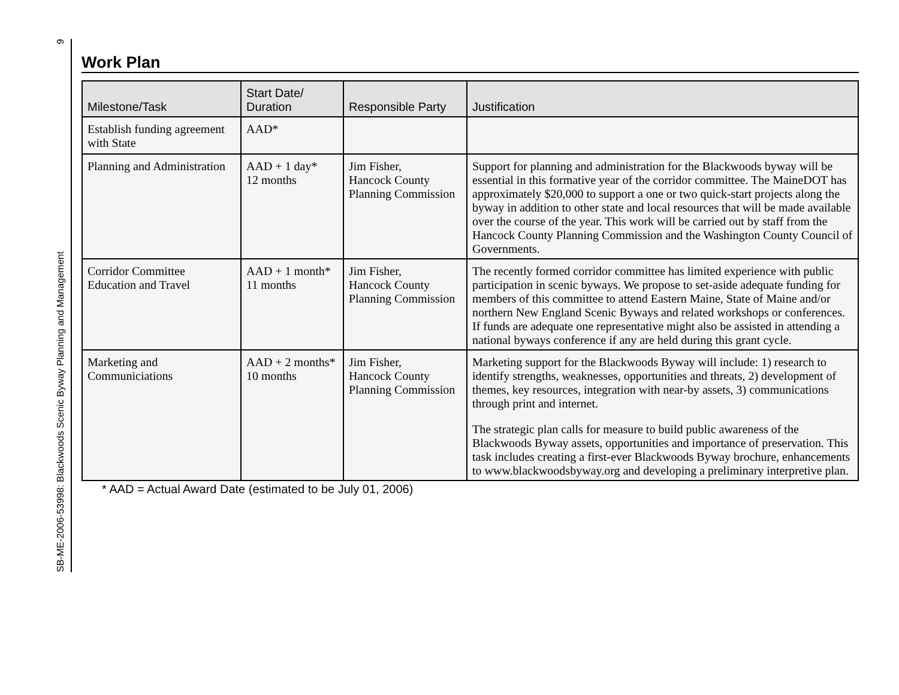SB-ME-2006-53998: Blackwoods Scenic Byway Planning and Management 9
Work Plan
| Milestone/Task | Start Date/ Duration | Responsible Party | Justification |
| --- | --- | --- | --- |
| Establish funding agreement with State | AAD* | | |
| Planning and Administration | AAD + 1 day* 12 months | Jim Fisher, Hancock County Planning Commission | Support for planning and administration for the Blackwoods byway will be essential in this formative year of the corridor committee. The MaineDOT has approximately $20,000 to support a one or two quick-start projects along the byway in addition to other state and local resources that will be made available over the course of the year. This work will be carried out by staff from the Hancock County Planning Commission and the Washington County Council of Governments. |
| Corridor Committee Education and Travel | AAD + 1 month* 11 months | Jim Fisher, Hancock County Planning Commission | The recently formed corridor committee has limited experience with public participation in scenic byways. We propose to set-aside adequate funding for members of this committee to attend Eastern Maine, State of Maine and/or northern New England Scenic Byways and related workshops or conferences. If funds are adequate one representative might also be assisted in attending a national byways conference if any are held during this grant cycle. |
| Marketing and Communiciations | AAD + 2 months* 10 months | Jim Fisher, Hancock County Planning Commission | Marketing support for the Blackwoods Byway will include: 1) research to identify strengths, weaknesses, opportunities and threats, 2) development of themes, key resources, integration with near-by assets, 3) communications through print and internet. The strategic plan calls for measure to build public awareness of the Blackwoods Byway assets, opportunities and importance of preservation. This task includes creating a first-ever Blackwoods Byway brochure, enhancements to www.blackwoodsbyway.org and developing a preliminary interpretive plan. |
* AAD = Actual Award Date (estimated to be July 01, 2006)